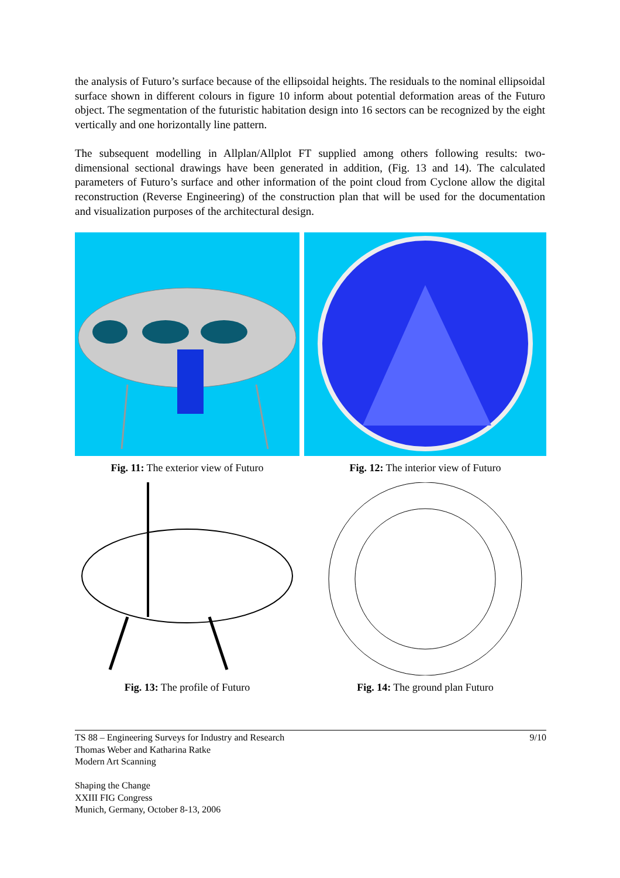the analysis of Futuro’s surface because of the ellipsoidal heights. The residuals to the nominal ellipsoidal surface shown in different colours in figure 10 inform about potential deformation areas of the Futuro object. The segmentation of the futuristic habitation design into 16 sectors can be recognized by the eight vertically and one horizontally line pattern.
The subsequent modelling in Allplan/Allplot FT supplied among others following results: two-dimensional sectional drawings have been generated in addition, (Fig. 13 and 14). The calculated parameters of Futuro’s surface and other information of the point cloud from Cyclone allow the digital reconstruction (Reverse Engineering) of the construction plan that will be used for the documentation and visualization purposes of the architectural design.
Fig. 11: The exterior view of Futuro
Fig. 12: The interior view of Futuro
Fig. 13: The profile of Futuro Fig. 14: The ground plan Futuro
TS 88 – Engineering Surveys for Industry and Research
Thomas Weber and Katharina Ratke
Modern Art Scanning
Shaping the Change
XXIII FIG Congress
Munich, Germany, October 8-13, 2006
9/10